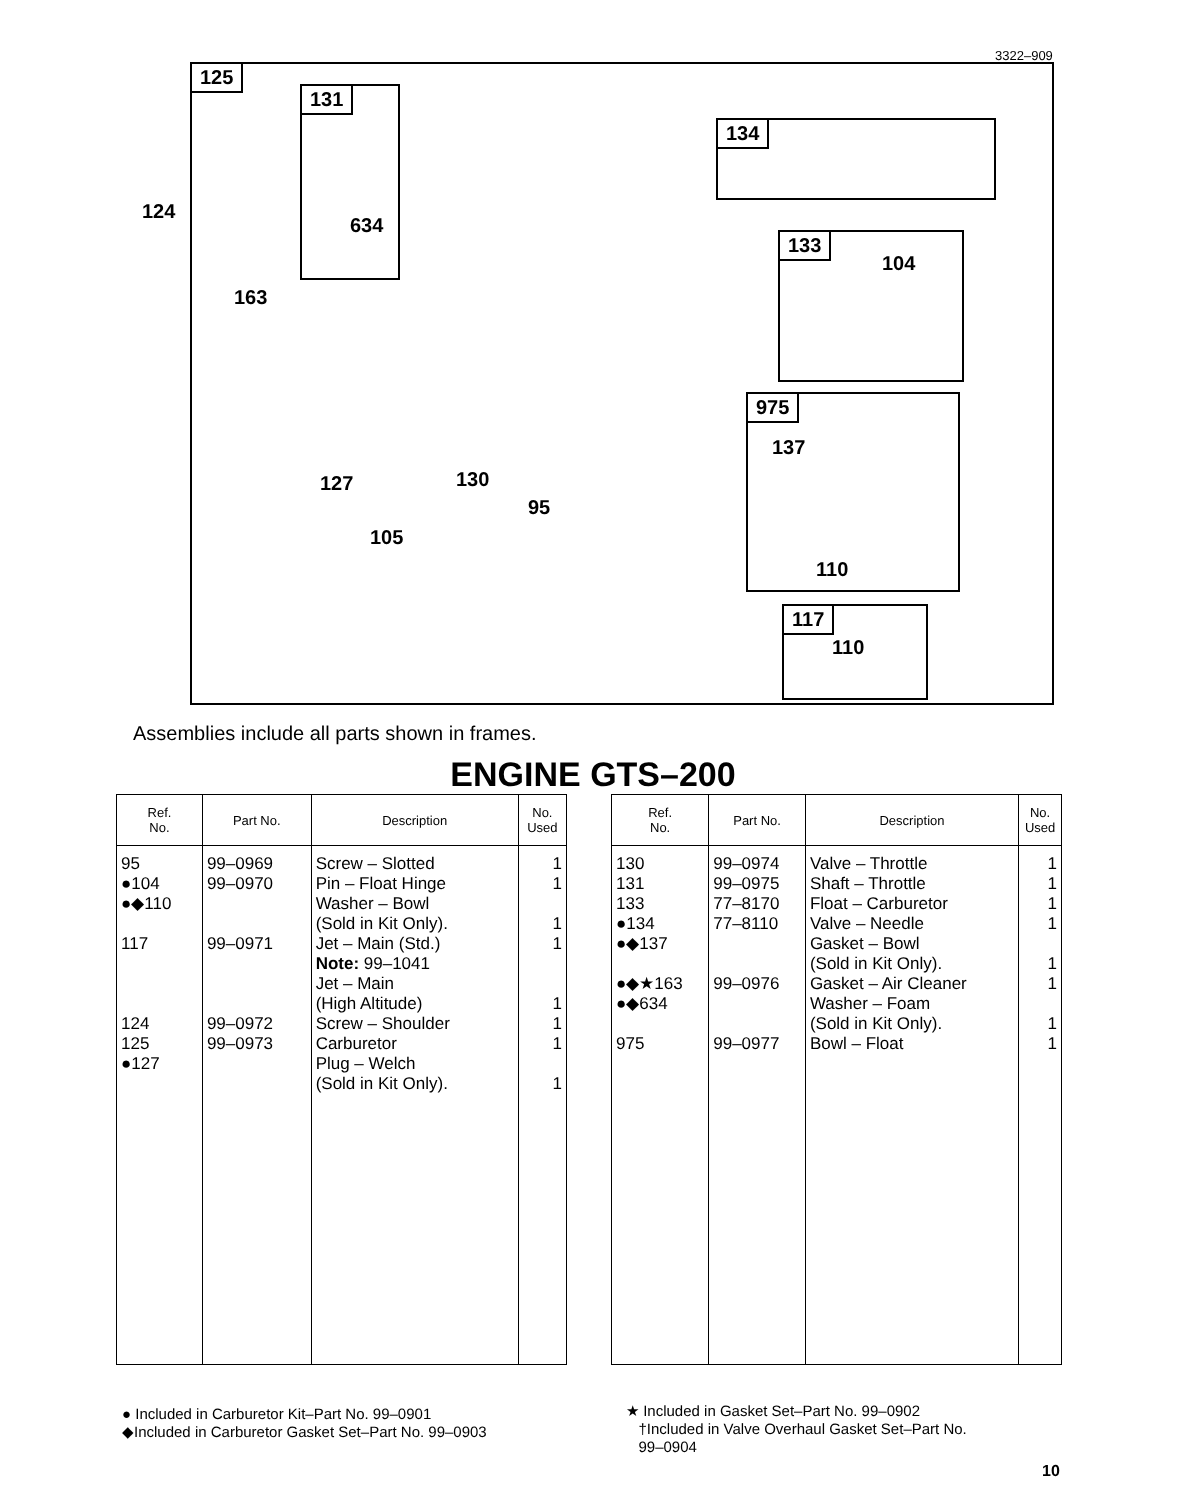3322–909
125
131
634
134
133
104
975
137
110
117
110
163
127 130
95
105
124
Assemblies include all parts shown in frames.
ENGINE GTS–200
| Ref. No. | Part No. | Description | No. Used |
| --- | --- | --- | --- |
| 95 ●104 ●◆110 117 124 125 ●127 | 99–0969 99–0970 99–0971 99–0972 99–0973 | Screw – Slotted Pin – Float Hinge Washer – Bowl (Sold in Kit Only). Jet – Main (Std.) Note: 99–1041 Jet – Main (High Altitude) Screw – Shoulder Carburetor Plug – Welch (Sold in Kit Only). | 1 1 1 1 1 1 1 1 |
| Ref. No. | Part No. | Description | No. Used |
| --- | --- | --- | --- |
| 130 131 133 ●134 ●◆137 ●◆★163 ●◆634 975 | 99–0974 99–0975 77–8170 77–8110 99–0976 99–0977 | Valve – Throttle Shaft – Throttle Float – Carburetor Valve – Needle Gasket – Bowl (Sold in Kit Only). Gasket – Air Cleaner Washer – Foam (Sold in Kit Only). Bowl – Float | 1 1 1 1 1 1 1 1 |
● Included in Carburetor Kit–Part No. 99–0901
◆Included in Carburetor Gasket Set–Part No. 99–0903
★ Included in Gasket Set–Part No. 99–0902
†Included in Valve Overhaul Gasket Set–Part No.
99–0904
10